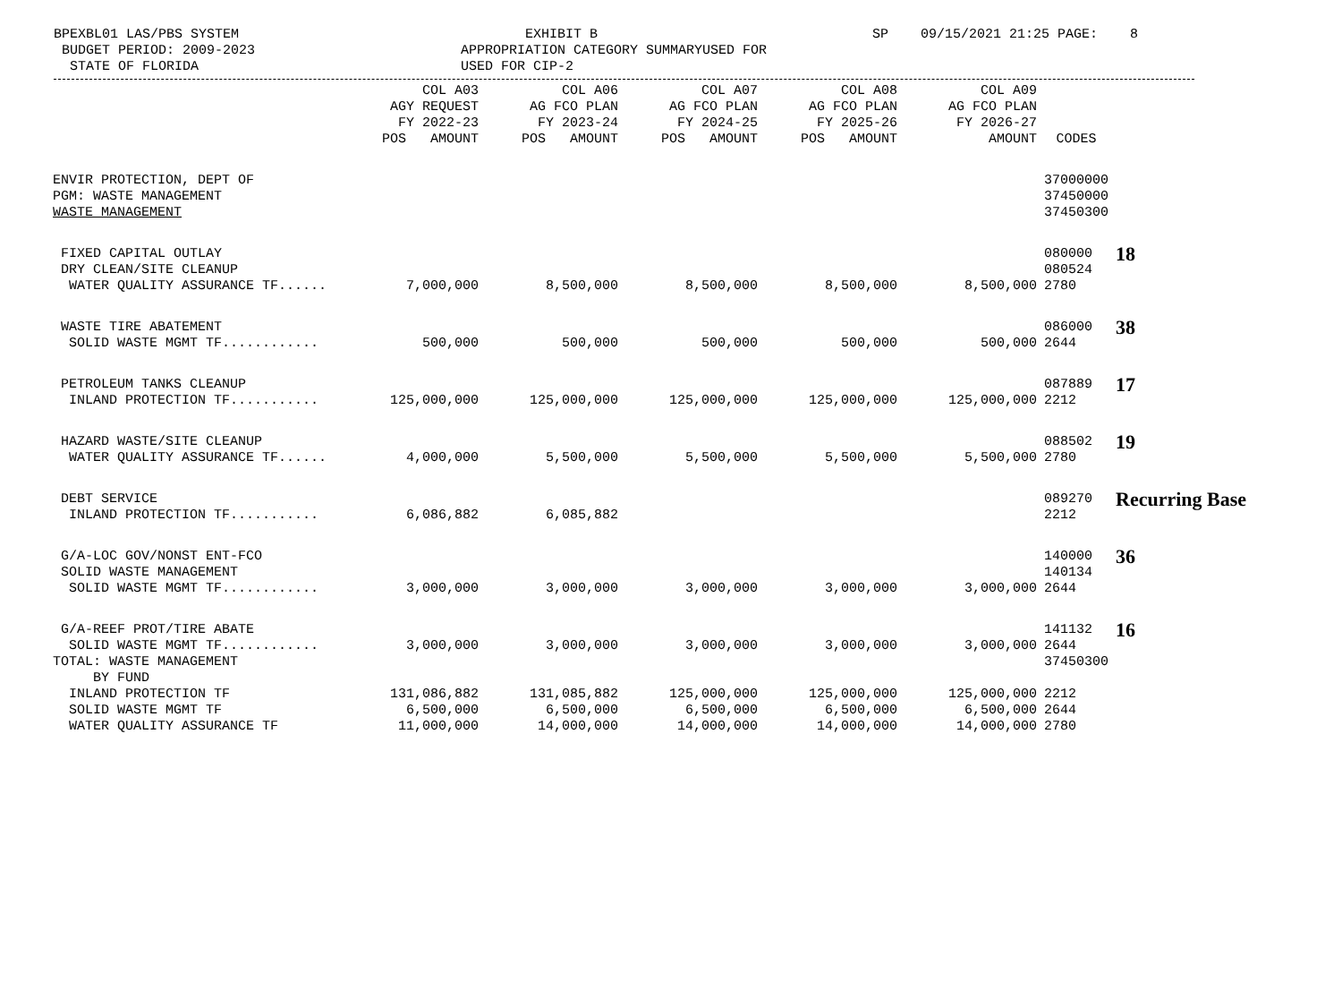BPEXBL01 LAS/PBS SYSTEM BUDGET PERIOD: 2009-2023 STATE OF FLORIDA
EXHIBIT B APPROPRIATION CATEGORY SUMMARYUSED FOR USED FOR CIP-2
SP 09/15/2021 21:25 PAGE: 8
| | COL A03 AGY REQUEST FY 2022-23 POS AMOUNT | COL A06 AG FCO PLAN FY 2023-24 POS AMOUNT | COL A07 AG FCO PLAN FY 2024-25 POS AMOUNT | COL A08 AG FCO PLAN FY 2025-26 POS AMOUNT | COL A09 AG FCO PLAN FY 2026-27 AMOUNT | CODES | |
| --- | --- | --- | --- | --- | --- | --- | --- |
| ENVIR PROTECTION, DEPT OF PGM: WASTE MANAGEMENT WASTE MANAGEMENT | | | | | | 37000000 37450000 37450300 | |
| FIXED CAPITAL OUTLAY DRY CLEAN/SITE CLEANUP | | | | | | 080000 080524 | 18 |
| WATER QUALITY ASSURANCE TF...... | 7,000,000 | 8,500,000 | 8,500,000 | 8,500,000 | 8,500,000 | 2780 | |
| WASTE TIRE ABATEMENT | | | | | | 086000 | 38 |
| SOLID WASTE MGMT TF............ | 500,000 | 500,000 | 500,000 | 500,000 | 500,000 | 2644 | |
| PETROLEUM TANKS CLEANUP | | | | | | 087889 | 17 |
| INLAND PROTECTION TF........... | 125,000,000 | 125,000,000 | 125,000,000 | 125,000,000 | 125,000,000 | 2212 | |
| HAZARD WASTE/SITE CLEANUP | | | | | | 088502 | 19 |
| WATER QUALITY ASSURANCE TF...... | 4,000,000 | 5,500,000 | 5,500,000 | 5,500,000 | 5,500,000 | 2780 | |
| DEBT SERVICE | | | | | | 089270 | Recurring Base |
| INLAND PROTECTION TF........... | 6,086,882 | 6,085,882 | | | | 2212 | |
| G/A-LOC GOV/NONST ENT-FCO SOLID WASTE MANAGEMENT | | | | | | 140000 140134 | 36 |
| SOLID WASTE MGMT TF............ | 3,000,000 | 3,000,000 | 3,000,000 | 3,000,000 | 3,000,000 | 2644 | |
| G/A-REEF PROT/TIRE ABATE | | | | | | 141132 | 16 |
| SOLID WASTE MGMT TF............ | 3,000,000 | 3,000,000 | 3,000,000 | 3,000,000 | 3,000,000 | 2644 | |
| TOTAL: WASTE MANAGEMENT BY FUND | | | | | | 37450300 | |
| INLAND PROTECTION TF | 131,086,882 | 131,085,882 | 125,000,000 | 125,000,000 | 125,000,000 | 2212 | |
| SOLID WASTE MGMT TF | 6,500,000 | 6,500,000 | 6,500,000 | 6,500,000 | 6,500,000 | 2644 | |
| WATER QUALITY ASSURANCE TF | 11,000,000 | 14,000,000 | 14,000,000 | 14,000,000 | 14,000,000 | 2780 | |